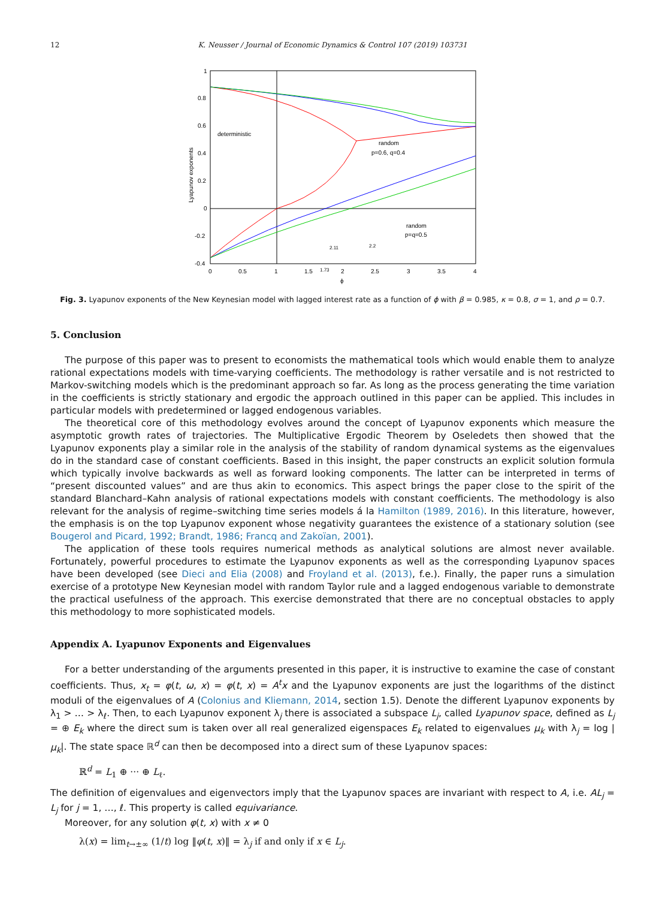12
K. Neusser / Journal of Economic Dynamics & Control 107 (2019) 103731
1
0.8
0.6
0.4
0.2
0
-0.2
-0.4
0
0.5
1
1.5
1.73
2
2.5
3
3.5
4
ϕ
Lyapunov exponents
deterministic
random
p=0.6, q=0.4
random
p=q=0.5
2.11
2.2
Fig. 3. Lyapunov exponents of the New Keynesian model with lagged interest rate as a function of ϕ with β = 0.985, κ = 0.8, σ = 1, and ρ = 0.7.
5. Conclusion
The purpose of this paper was to present to economists the mathematical tools which would enable them to analyze rational expectations models with time-varying coefficients. The methodology is rather versatile and is not restricted to Markov-switching models which is the predominant approach so far. As long as the process generating the time variation in the coefficients is strictly stationary and ergodic the approach outlined in this paper can be applied. This includes in particular models with predetermined or lagged endogenous variables.
The theoretical core of this methodology evolves around the concept of Lyapunov exponents which measure the asymptotic growth rates of trajectories. The Multiplicative Ergodic Theorem by Oseledets then showed that the Lyapunov exponents play a similar role in the analysis of the stability of random dynamical systems as the eigenvalues do in the standard case of constant coefficients. Based in this insight, the paper constructs an explicit solution formula which typically involve backwards as well as forward looking components. The latter can be interpreted in terms of “present discounted values” and are thus akin to economics. This aspect brings the paper close to the spirit of the standard Blanchard–Kahn analysis of rational expectations models with constant coefficients. The methodology is also relevant for the analysis of regime–switching time series models á la Hamilton (1989, 2016). In this literature, however, the emphasis is on the top Lyapunov exponent whose negativity guarantees the existence of a stationary solution (see Bougerol and Picard, 1992; Brandt, 1986; Francq and Zakoïan, 2001).
The application of these tools requires numerical methods as analytical solutions are almost never available. Fortunately, powerful procedures to estimate the Lyapunov exponents as well as the corresponding Lyapunov spaces have been developed (see Dieci and Elia (2008) and Froyland et al. (2013), f.e.). Finally, the paper runs a simulation exercise of a prototype New Keynesian model with random Taylor rule and a lagged endogenous variable to demonstrate the practical usefulness of the approach. This exercise demonstrated that there are no conceptual obstacles to apply this methodology to more sophisticated models.
Appendix A. Lyapunov Exponents and Eigenvalues
For a better understanding of the arguments presented in this paper, it is instructive to examine the case of constant coefficients. Thus, x<sub>t</sub> = φ(t, ω, x) = φ(t, x) = A<sup>t</sup>x and the Lyapunov exponents are just the logarithms of the distinct moduli of the eigenvalues of A (Colonius and Kliemann, 2014, section 1.5). Denote the different Lyapunov exponents by λ<sub>1</sub> > … > λ<sub>ℓ</sub>. Then, to each Lyapunov exponent λ<sub>j</sub> there is associated a subspace L<sub>j</sub>, called Lyapunov space, defined as L<sub>j</sub> = ⊕ E<sub>k</sub> where the direct sum is taken over all real generalized eigenspaces E<sub>k</sub> related to eigenvalues μ<sub>k</sub> with λ<sub>j</sub> = log |μ<sub>k</sub>|. The state space ℝ<sup>d</sup> can then be decomposed into a direct sum of these Lyapunov spaces:
ℝ<sup>d</sup> = L<sub>1</sub> ⊕ ··· ⊕ L<sub>ℓ</sub>.
The definition of eigenvalues and eigenvectors imply that the Lyapunov spaces are invariant with respect to A, i.e. AL<sub>j</sub> = L<sub>j</sub> for j = 1, …, ℓ. This property is called equivariance.
Moreover, for any solution φ(t, x) with x ≠ 0
λ(x) = lim<sub>t→±∞</sub> (1/t) log ‖φ(t, x)‖ = λ<sub>j</sub> if and only if x ∈ L<sub>j</sub>.